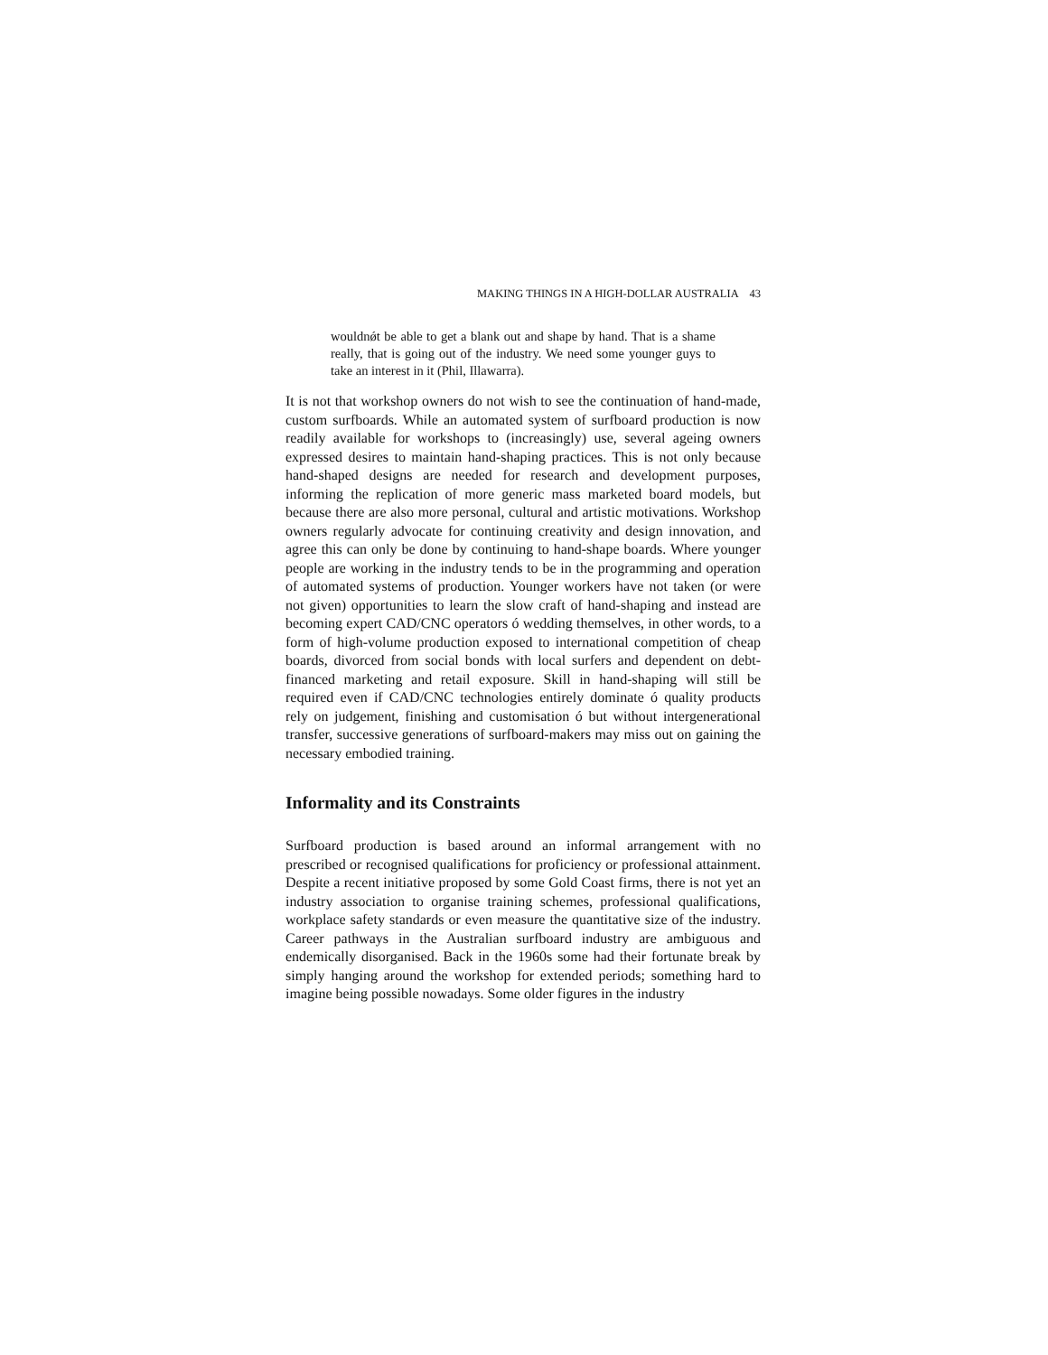MAKING THINGS IN A HIGH-DOLLAR AUSTRALIA 43
wouldnǿt be able to get a blank out and shape by hand. That is a shame really, that is going out of the industry. We need some younger guys to take an interest in it (Phil, Illawarra).
It is not that workshop owners do not wish to see the continuation of hand-made, custom surfboards. While an automated system of surfboard production is now readily available for workshops to (increasingly) use, several ageing owners expressed desires to maintain hand-shaping practices. This is not only because hand-shaped designs are needed for research and development purposes, informing the replication of more generic mass marketed board models, but because there are also more personal, cultural and artistic motivations. Workshop owners regularly advocate for continuing creativity and design innovation, and agree this can only be done by continuing to hand-shape boards. Where younger people are working in the industry tends to be in the programming and operation of automated systems of production. Younger workers have not taken (or were not given) opportunities to learn the slow craft of hand-shaping and instead are becoming expert CAD/CNC operators ó wedding themselves, in other words, to a form of high-volume production exposed to international competition of cheap boards, divorced from social bonds with local surfers and dependent on debt-financed marketing and retail exposure. Skill in hand-shaping will still be required even if CAD/CNC technologies entirely dominate ó quality products rely on judgement, finishing and customisation ó but without intergenerational transfer, successive generations of surfboard-makers may miss out on gaining the necessary embodied training.
Informality and its Constraints
Surfboard production is based around an informal arrangement with no prescribed or recognised qualifications for proficiency or professional attainment. Despite a recent initiative proposed by some Gold Coast firms, there is not yet an industry association to organise training schemes, professional qualifications, workplace safety standards or even measure the quantitative size of the industry. Career pathways in the Australian surfboard industry are ambiguous and endemically disorganised. Back in the 1960s some had their fortunate break by simply hanging around the workshop for extended periods; something hard to imagine being possible nowadays. Some older figures in the industry